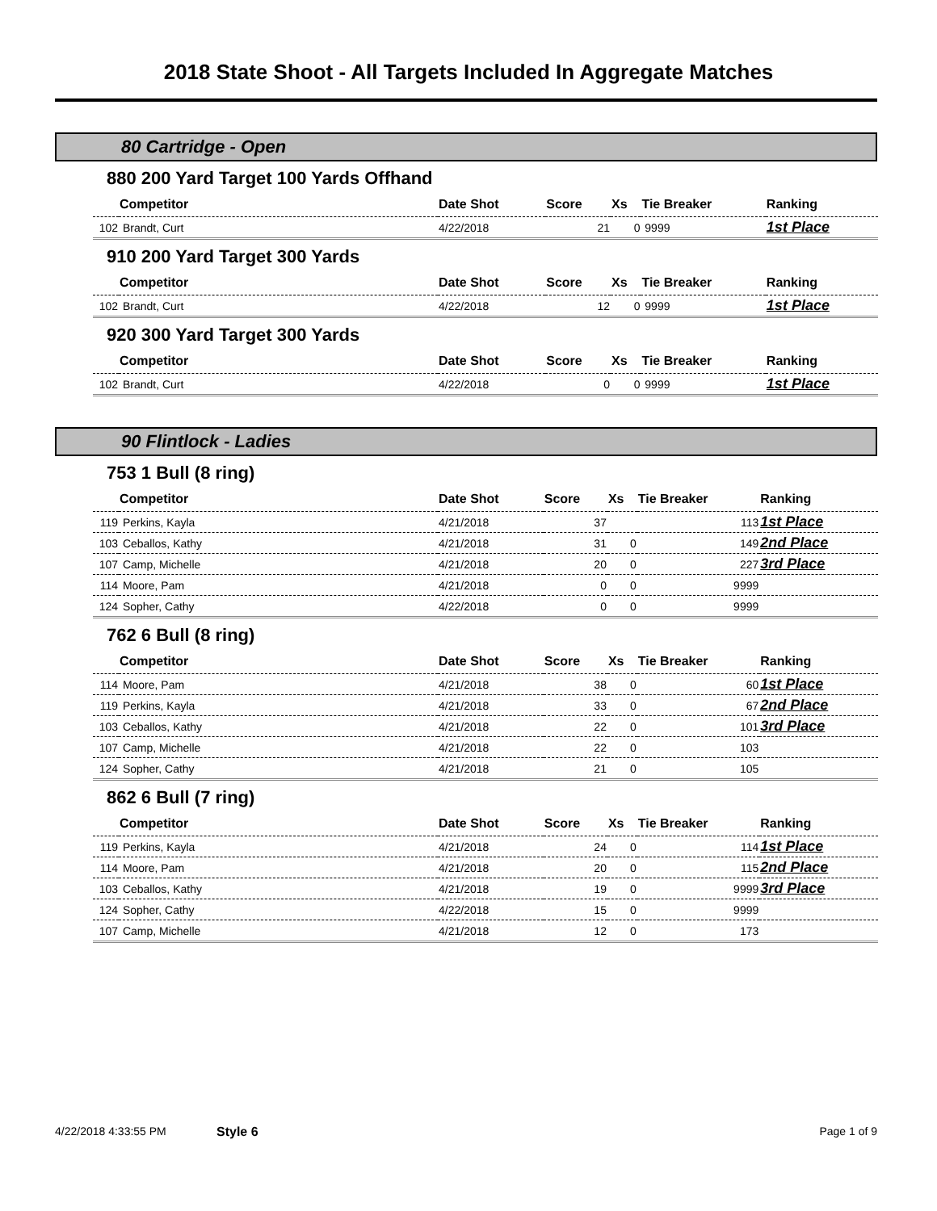2018 State Shoot - All Targets Included In Aggregate Matches
80 Cartridge - Open
880 200 Yard Target 100 Yards Offhand
| | Competitor | Date Shot | Score | Xs | Tie Breaker | Ranking |
| --- | --- | --- | --- | --- | --- | --- |
| 102 | Brandt, Curt | 4/22/2018 | 21 | 0 | 9999 | 1st Place |
910 200 Yard Target 300 Yards
| | Competitor | Date Shot | Score | Xs | Tie Breaker | Ranking |
| --- | --- | --- | --- | --- | --- | --- |
| 102 | Brandt, Curt | 4/22/2018 | 12 | 0 | 9999 | 1st Place |
920 300 Yard Target 300 Yards
| | Competitor | Date Shot | Score | Xs | Tie Breaker | Ranking |
| --- | --- | --- | --- | --- | --- | --- |
| 102 | Brandt, Curt | 4/22/2018 | 0 | 0 | 9999 | 1st Place |
90 Flintlock - Ladies
753 1 Bull (8 ring)
| | Competitor | Date Shot | Score | Xs | Tie Breaker | Ranking |
| --- | --- | --- | --- | --- | --- | --- |
| 119 | Perkins, Kayla | 4/21/2018 | 37 | | 113 | 1st Place |
| 103 | Ceballos, Kathy | 4/21/2018 | 31 | 0 | 149 | 2nd Place |
| 107 | Camp, Michelle | 4/21/2018 | 20 | 0 | 227 | 3rd Place |
| 114 | Moore, Pam | 4/21/2018 | 0 | 0 | 9999 | |
| 124 | Sopher, Cathy | 4/22/2018 | 0 | 0 | 9999 | |
762 6 Bull (8 ring)
| | Competitor | Date Shot | Score | Xs | Tie Breaker | Ranking |
| --- | --- | --- | --- | --- | --- | --- |
| 114 | Moore, Pam | 4/21/2018 | 38 | 0 | 60 | 1st Place |
| 119 | Perkins, Kayla | 4/21/2018 | 33 | 0 | 67 | 2nd Place |
| 103 | Ceballos, Kathy | 4/21/2018 | 22 | 0 | 101 | 3rd Place |
| 107 | Camp, Michelle | 4/21/2018 | 22 | 0 | 103 | |
| 124 | Sopher, Cathy | 4/21/2018 | 21 | 0 | 105 | |
862 6 Bull (7 ring)
| | Competitor | Date Shot | Score | Xs | Tie Breaker | Ranking |
| --- | --- | --- | --- | --- | --- | --- |
| 119 | Perkins, Kayla | 4/21/2018 | 24 | 0 | 114 | 1st Place |
| 114 | Moore, Pam | 4/21/2018 | 20 | 0 | 115 | 2nd Place |
| 103 | Ceballos, Kathy | 4/21/2018 | 19 | 0 | 9999 | 3rd Place |
| 124 | Sopher, Cathy | 4/22/2018 | 15 | 0 | 9999 | |
| 107 | Camp, Michelle | 4/21/2018 | 12 | 0 | 173 | |
4/22/2018 4:33:55 PM Style 6 Page 1 of 9